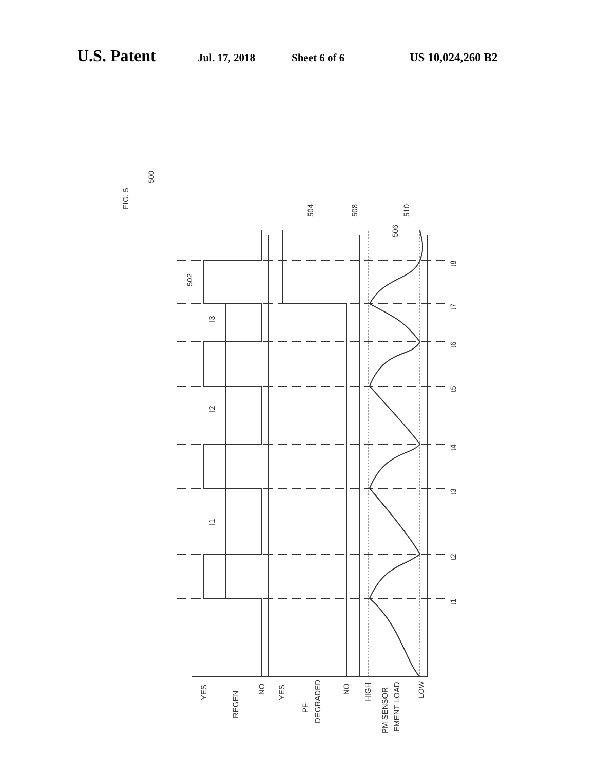U.S. Patent Jul. 17, 2018 Sheet 6 of 6 US 10,024,260 B2
FIG. 5
500
504
508
510
506
502
I3
I2
I1
t1
t2
t3
t4
t5
t6
t7
t8
YES
REGEN
NO
YES
PF
DEGRADED
NO
HIGH
PM SENSOR
ELEMENT LOAD
LOW